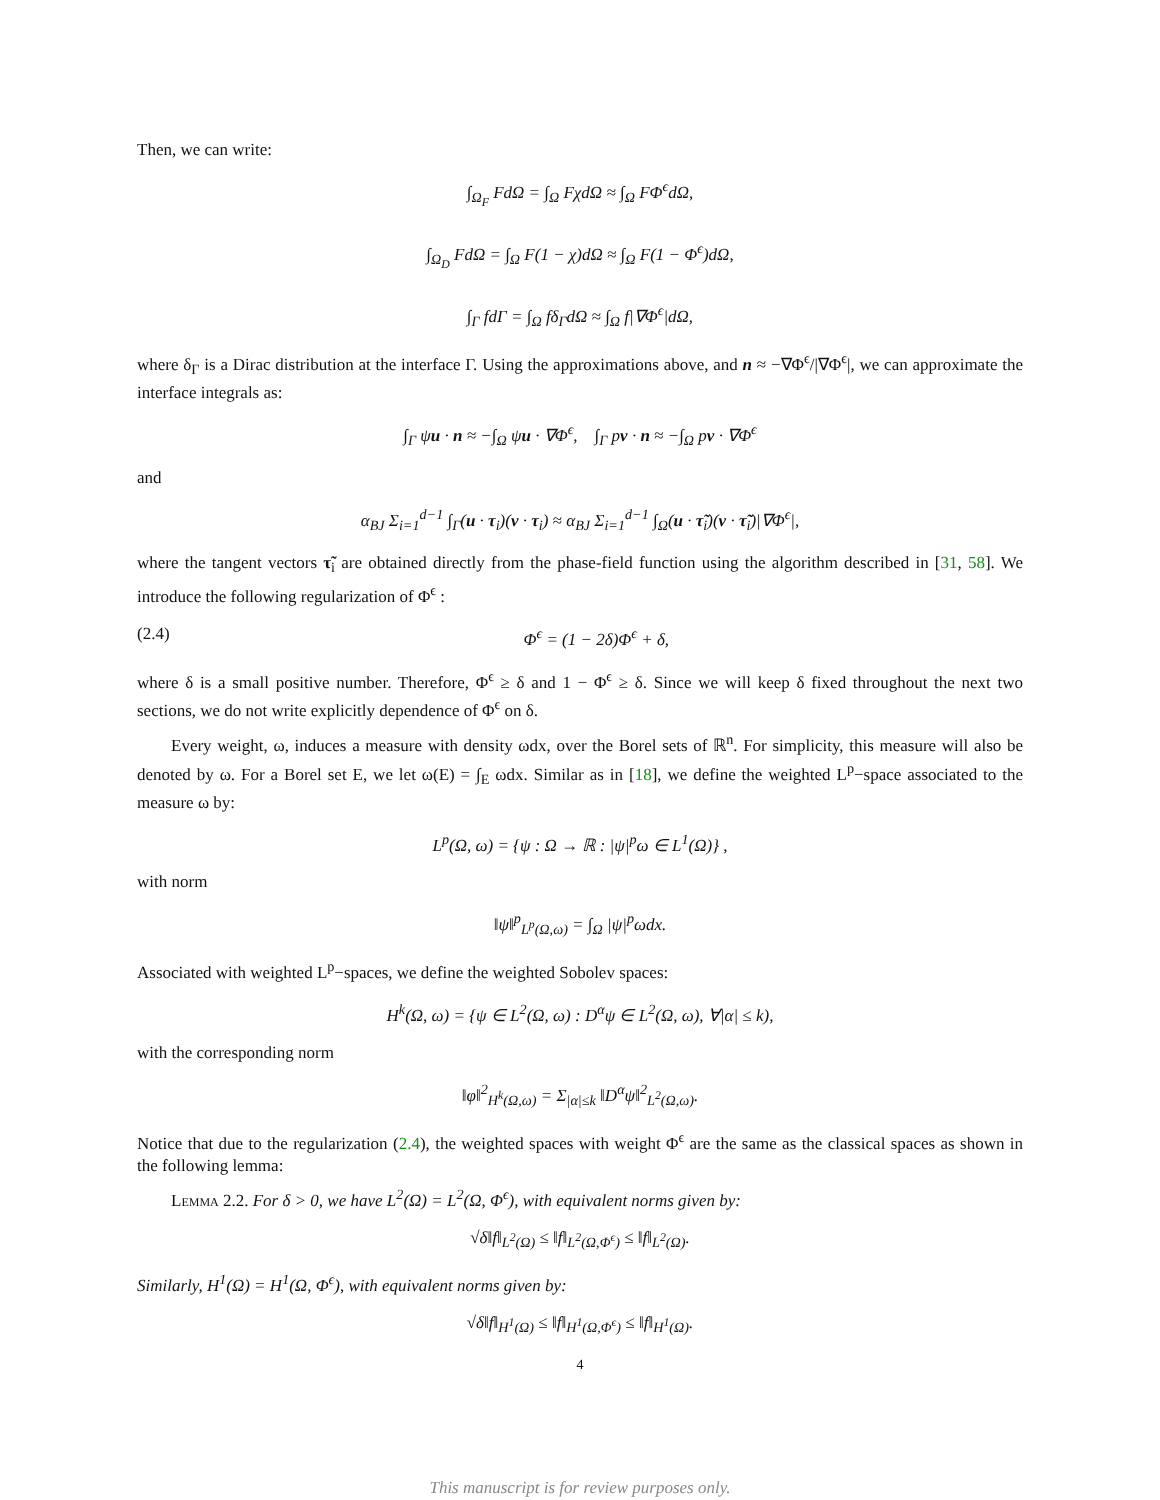Then, we can write:
∫<sub>Ω<sub>F</sub></sub> FdΩ = ∫<sub>Ω</sub> FχdΩ ≈ ∫<sub>Ω</sub> FΦ<sup>ϵ</sup>dΩ,
∫<sub>Ω<sub>D</sub></sub> FdΩ = ∫<sub>Ω</sub> F(1 − χ)dΩ ≈ ∫<sub>Ω</sub> F(1 − Φ<sup>ϵ</sup>)dΩ,
∫<sub>Γ</sub> fdΓ = ∫<sub>Ω</sub> fδ<sub>Γ</sub>dΩ ≈ ∫<sub>Ω</sub> f|∇Φ<sup>ϵ</sup>|dΩ,
where δ<sub>Γ</sub> is a Dirac distribution at the interface Γ. Using the approximations above, and n ≈ −∇Φ<sup>ϵ</sup>/|∇Φ<sup>ϵ</sup>|, we can approximate the interface integrals as:
∫<sub>Γ</sub> ψu · n ≈ −∫<sub>Ω</sub> ψu · ∇Φ<sup>ϵ</sup>, ∫<sub>Γ</sub> pv · n ≈ −∫<sub>Ω</sub> pv · ∇Φ<sup>ϵ</sup>
and
α<sub>BJ</sub> Σ<sub>i=1</sub><sup>d−1</sup> ∫<sub>Γ</sub>(u · τ<sub>i</sub>)(v · τ<sub>i</sub>) ≈ α<sub>BJ</sub> Σ<sub>i=1</sub><sup>d−1</sup> ∫<sub>Ω</sub>(u · τ̃<sub>i</sub>)(v · τ̃<sub>i</sub>)|∇Φ<sup>ϵ</sup>|,
where the tangent vectors τ̃<sub>i</sub> are obtained directly from the phase-field function using the algorithm described in [31, 58]. We introduce the following regularization of Φ<sup>ϵ</sup> :
(2.4) Φ<sup>ϵ</sup> = (1 − 2δ)Φ<sup>ϵ</sup> + δ,
where δ is a small positive number. Therefore, Φ<sup>ϵ</sup> ≥ δ and 1 − Φ<sup>ϵ</sup> ≥ δ. Since we will keep δ fixed throughout the next two sections, we do not write explicitly dependence of Φ<sup>ϵ</sup> on δ.
Every weight, ω, induces a measure with density ωdx, over the Borel sets of ℝ<sup>n</sup>. For simplicity, this measure will also be denoted by ω. For a Borel set E, we let ω(E) = ∫<sub>E</sub> ωdx. Similar as in [18], we define the weighted L<sup>p</sup>−space associated to the measure ω by:
L<sup>p</sup>(Ω, ω) = {ψ : Ω → ℝ : |ψ|<sup>p</sup>ω ∈ L<sup>1</sup>(Ω)} ,
with norm
‖ψ‖<sup>p</sup><sub>L<sup>p</sup>(Ω,ω)</sub> = ∫<sub>Ω</sub> |ψ|<sup>p</sup>ωdx.
Associated with weighted L<sup>p</sup>−spaces, we define the weighted Sobolev spaces:
H<sup>k</sup>(Ω, ω) = {ψ ∈ L<sup>2</sup>(Ω, ω) : D<sup>α</sup>ψ ∈ L<sup>2</sup>(Ω, ω), ∀|α| ≤ k),
with the corresponding norm
‖φ‖<sup>2</sup><sub>H<sup>k</sup>(Ω,ω)</sub> = Σ<sub>|α|≤k</sub> ‖D<sup>α</sup>ψ‖<sup>2</sup><sub>L<sup>2</sup>(Ω,ω)</sub>.
Notice that due to the regularization (2.4), the weighted spaces with weight Φ<sup>ϵ</sup> are the same as the classical spaces as shown in the following lemma:
Lemma 2.2. For δ > 0, we have L<sup>2</sup>(Ω) = L<sup>2</sup>(Ω, Φ<sup>ϵ</sup>), with equivalent norms given by:
√δ‖f‖<sub>L<sup>2</sup>(Ω)</sub> ≤ ‖f‖<sub>L<sup>2</sup>(Ω,Φ<sup>ϵ</sup>)</sub> ≤ ‖f‖<sub>L<sup>2</sup>(Ω)</sub>.
Similarly, H<sup>1</sup>(Ω) = H<sup>1</sup>(Ω, Φ<sup>ϵ</sup>), with equivalent norms given by:
√δ‖f‖<sub>H<sup>1</sup>(Ω)</sub> ≤ ‖f‖<sub>H<sup>1</sup>(Ω,Φ<sup>ϵ</sup>)</sub> ≤ ‖f‖<sub>H<sup>1</sup>(Ω)</sub>.
4
This manuscript is for review purposes only.